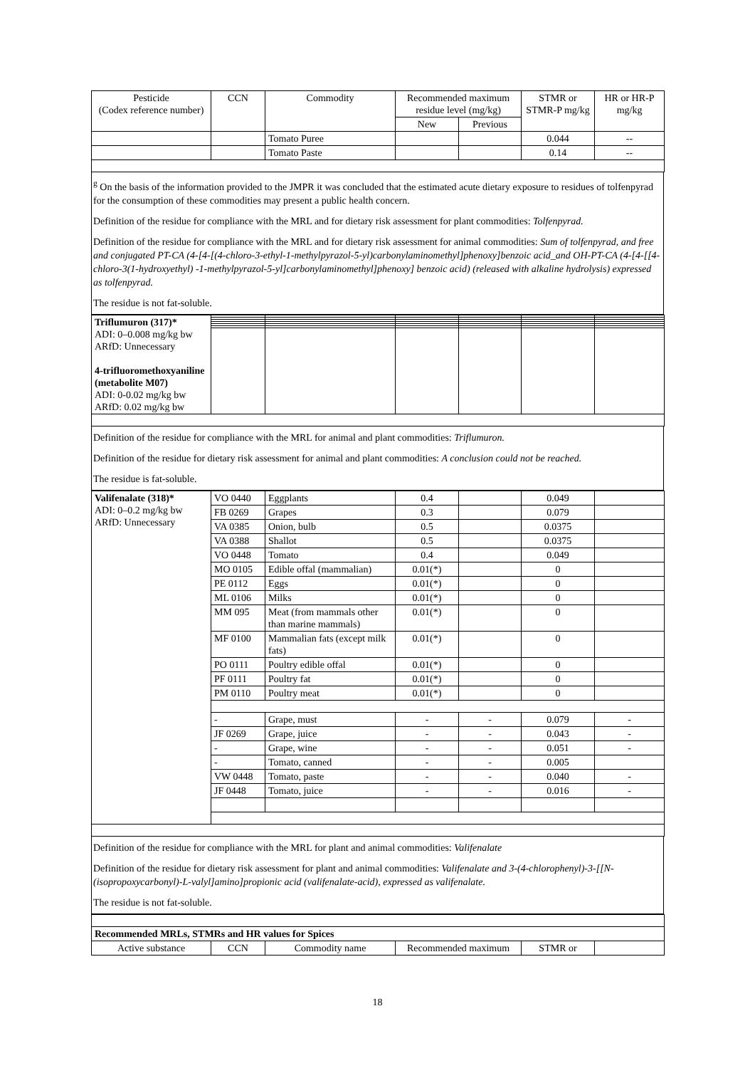| Pesticide (Codex reference number) | CCN | Commodity | Recommended maximum residue level (mg/kg) | | STMR or STMR-P mg/kg | HR or HR-P mg/kg |
| --- | --- | --- | --- | --- | --- | --- |
| | | | New | Previous | | |
| | | Tomato Puree | | | 0.044 | -- |
| | | Tomato Paste | | | 0.14 | -- |
<sup>g</sup> On the basis of the information provided to the JMPR it was concluded that the estimated acute dietary exposure to residues of tolfenpyrad for the consumption of these commodities may present a public health concern.
Definition of the residue for compliance with the MRL and for dietary risk assessment for plant commodities: Tolfenpyrad.
Definition of the residue for compliance with the MRL and for dietary risk assessment for animal commodities: Sum of tolfenpyrad, and free and conjugated PT-CA (4-[4-[(4-chloro-3-ethyl-1-methylpyrazol-5-yl)carbonylaminomethyl]phenoxy]benzoic acid_and OH-PT-CA (4-[4-[[4-chloro-3(1-hydroxyethyl) -1-methylpyrazol-5-yl]carbonylaminomethyl]phenoxy] benzoic acid) (released with alkaline hydrolysis) expressed as tolfenpyrad.
The residue is not fat-soluble.
| Triflumuron (317)* ADI: 0–0.008 mg/kg bw ARfD: Unnecessary 4-trifluoromethoxyaniline (metabolite M07) ADI: 0-0.02 mg/kg bw ARfD: 0.02 mg/kg bw | | | | | | |
Definition of the residue for compliance with the MRL for animal and plant commodities: Triflumuron.
Definition of the residue for dietary risk assessment for animal and plant commodities: A conclusion could not be reached.
The residue is fat-soluble.
| Valifenalate (318)* ADI: 0–0.2 mg/kg bw ARfD: Unnecessary | VO 0440 | Eggplants | 0.4 | | 0.049 | |
| | FB 0269 | Grapes | 0.3 | | 0.079 | |
| | VA 0385 | Onion, bulb | 0.5 | | 0.0375 | |
| | VA 0388 | Shallot | 0.5 | | 0.0375 | |
| | VO 0448 | Tomato | 0.4 | | 0.049 | |
| | MO 0105 | Edible offal (mammalian) | 0.01(*) | | 0 | |
| | PE 0112 | Eggs | 0.01(*) | | 0 | |
| | ML 0106 | Milks | 0.01(*) | | 0 | |
| | MM 095 | Meat (from mammals other than marine mammals) | 0.01(*) | | 0 | |
| | MF 0100 | Mammalian fats (except milk fats) | 0.01(*) | | 0 | |
| | PO 0111 | Poultry edible offal | 0.01(*) | | 0 | |
| | PF 0111 | Poultry fat | 0.01(*) | | 0 | |
| | PM 0110 | Poultry meat | 0.01(*) | | 0 | |
| | - | Grape, must | - | - | 0.079 | - |
| | JF 0269 | Grape, juice | - | - | 0.043 | - |
| | - | Grape, wine | - | - | 0.051 | - |
| | - | Tomato, canned | - | - | 0.005 | |
| | VW 0448 | Tomato, paste | - | - | 0.040 | - |
| | JF 0448 | Tomato, juice | - | - | 0.016 | - |
Definition of the residue for compliance with the MRL for plant and animal commodities: Valifenalate
Definition of the residue for dietary risk assessment for plant and animal commodities: Valifenalate and 3-(4-chlorophenyl)-3-[[N-(isopropoxycarbonyl)-L-valyl]amino]propionic acid (valifenalate-acid), expressed as valifenalate.
The residue is not fat-soluble.
| Recommended MRLs, STMRs and HR values for Spices | | | | | |
| Active substance | CCN | Commodity name | Recommended maximum | STMR or | |
18